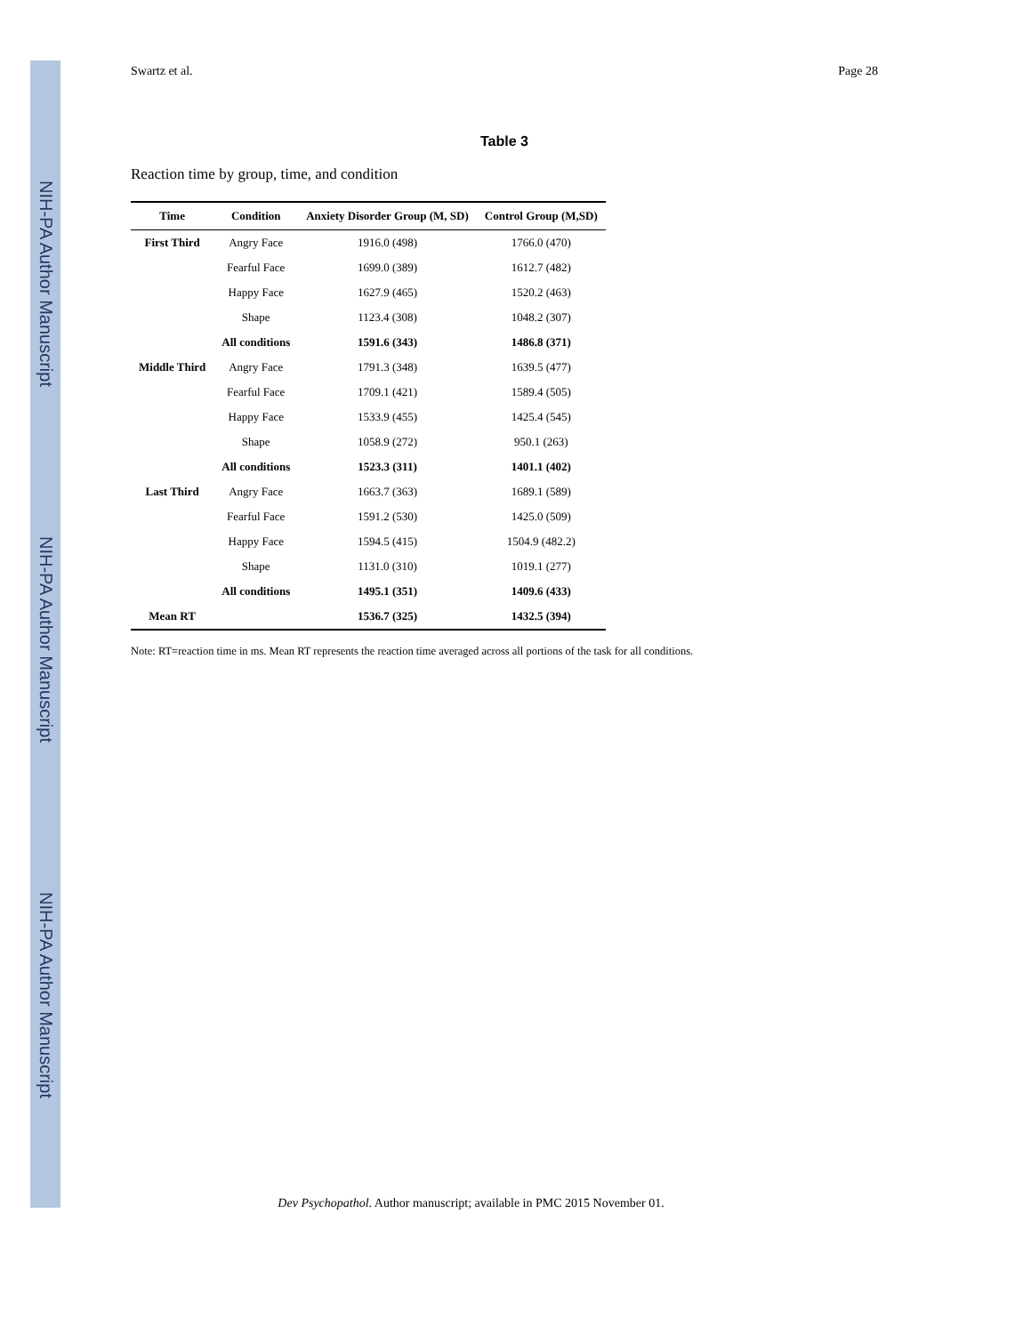NIH-PA Author Manuscript
NIH-PA Author Manuscript
NIH-PA Author Manuscript
Swartz et al. Page 28
Table 3
Reaction time by group, time, and condition
| Time | Condition | Anxiety Disorder Group (M, SD) | Control Group (M,SD) |
| --- | --- | --- | --- |
| First Third | Angry Face | 1916.0 (498) | 1766.0 (470) |
| | Fearful Face | 1699.0 (389) | 1612.7 (482) |
| | Happy Face | 1627.9 (465) | 1520.2 (463) |
| | Shape | 1123.4 (308) | 1048.2 (307) |
| | All conditions | 1591.6 (343) | 1486.8 (371) |
| Middle Third | Angry Face | 1791.3 (348) | 1639.5 (477) |
| | Fearful Face | 1709.1 (421) | 1589.4 (505) |
| | Happy Face | 1533.9 (455) | 1425.4 (545) |
| | Shape | 1058.9 (272) | 950.1 (263) |
| | All conditions | 1523.3 (311) | 1401.1 (402) |
| Last Third | Angry Face | 1663.7 (363) | 1689.1 (589) |
| | Fearful Face | 1591.2 (530) | 1425.0 (509) |
| | Happy Face | 1594.5 (415) | 1504.9 (482.2) |
| | Shape | 1131.0 (310) | 1019.1 (277) |
| | All conditions | 1495.1 (351) | 1409.6 (433) |
| Mean RT | | 1536.7 (325) | 1432.5 (394) |
Note: RT=reaction time in ms. Mean RT represents the reaction time averaged across all portions of the task for all conditions.
Dev Psychopathol. Author manuscript; available in PMC 2015 November 01.